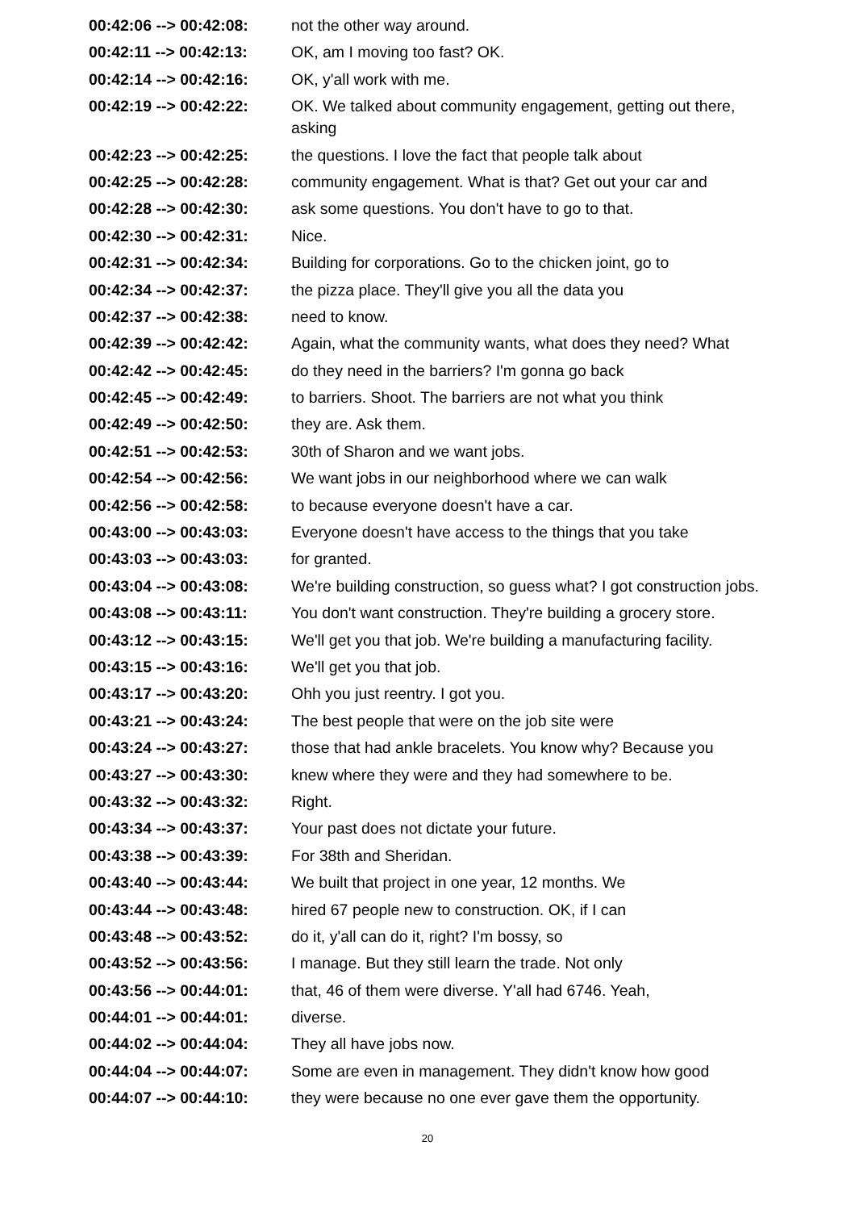| 00:42:06 --> 00:42:08: | not the other way around. |
| 00:42:11 --> 00:42:13: | OK, am I moving too fast? OK. |
| 00:42:14 --> 00:42:16: | OK, y'all work with me. |
| 00:42:19 --> 00:42:22: | OK. We talked about community engagement, getting out there, asking |
| 00:42:23 --> 00:42:25: | the questions. I love the fact that people talk about |
| 00:42:25 --> 00:42:28: | community engagement. What is that? Get out your car and |
| 00:42:28 --> 00:42:30: | ask some questions. You don't have to go to that. |
| 00:42:30 --> 00:42:31: | Nice. |
| 00:42:31 --> 00:42:34: | Building for corporations. Go to the chicken joint, go to |
| 00:42:34 --> 00:42:37: | the pizza place. They'll give you all the data you |
| 00:42:37 --> 00:42:38: | need to know. |
| 00:42:39 --> 00:42:42: | Again, what the community wants, what does they need? What |
| 00:42:42 --> 00:42:45: | do they need in the barriers? I'm gonna go back |
| 00:42:45 --> 00:42:49: | to barriers. Shoot. The barriers are not what you think |
| 00:42:49 --> 00:42:50: | they are. Ask them. |
| 00:42:51 --> 00:42:53: | 30th of Sharon and we want jobs. |
| 00:42:54 --> 00:42:56: | We want jobs in our neighborhood where we can walk |
| 00:42:56 --> 00:42:58: | to because everyone doesn't have a car. |
| 00:43:00 --> 00:43:03: | Everyone doesn't have access to the things that you take |
| 00:43:03 --> 00:43:03: | for granted. |
| 00:43:04 --> 00:43:08: | We're building construction, so guess what? I got construction jobs. |
| 00:43:08 --> 00:43:11: | You don't want construction. They're building a grocery store. |
| 00:43:12 --> 00:43:15: | We'll get you that job. We're building a manufacturing facility. |
| 00:43:15 --> 00:43:16: | We'll get you that job. |
| 00:43:17 --> 00:43:20: | Ohh you just reentry. I got you. |
| 00:43:21 --> 00:43:24: | The best people that were on the job site were |
| 00:43:24 --> 00:43:27: | those that had ankle bracelets. You know why? Because you |
| 00:43:27 --> 00:43:30: | knew where they were and they had somewhere to be. |
| 00:43:32 --> 00:43:32: | Right. |
| 00:43:34 --> 00:43:37: | Your past does not dictate your future. |
| 00:43:38 --> 00:43:39: | For 38th and Sheridan. |
| 00:43:40 --> 00:43:44: | We built that project in one year, 12 months. We |
| 00:43:44 --> 00:43:48: | hired 67 people new to construction. OK, if I can |
| 00:43:48 --> 00:43:52: | do it, y'all can do it, right? I'm bossy, so |
| 00:43:52 --> 00:43:56: | I manage. But they still learn the trade. Not only |
| 00:43:56 --> 00:44:01: | that, 46 of them were diverse. Y'all had 6746. Yeah, |
| 00:44:01 --> 00:44:01: | diverse. |
| 00:44:02 --> 00:44:04: | They all have jobs now. |
| 00:44:04 --> 00:44:07: | Some are even in management. They didn't know how good |
| 00:44:07 --> 00:44:10: | they were because no one ever gave them the opportunity. |
20